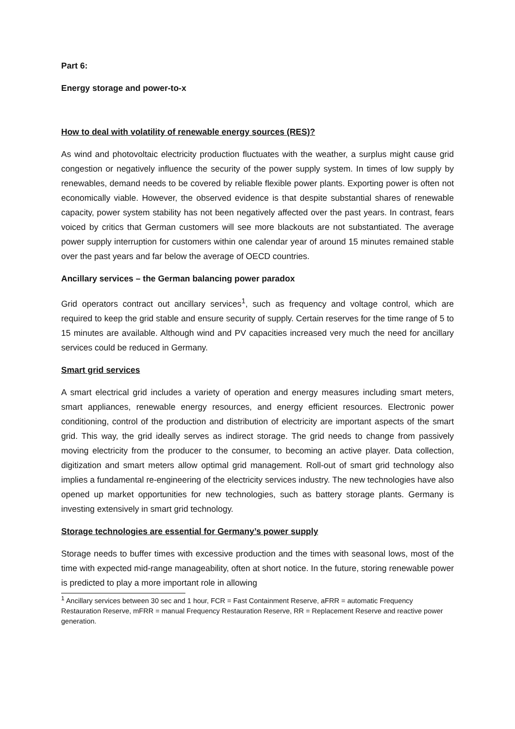Part 6:
Energy storage and power-to-x
How to deal with volatility of renewable energy sources (RES)?
As wind and photovoltaic electricity production fluctuates with the weather, a surplus might cause grid congestion or negatively influence the security of the power supply system. In times of low supply by renewables, demand needs to be covered by reliable flexible power plants. Exporting power is often not economically viable. However, the observed evidence is that despite substantial shares of renewable capacity, power system stability has not been negatively affected over the past years. In contrast, fears voiced by critics that German customers will see more blackouts are not substantiated. The average power supply interruption for customers within one calendar year of around 15 minutes remained stable over the past years and far below the average of OECD countries.
Ancillary services – the German balancing power paradox
Grid operators contract out ancillary services<sup>1</sup>, such as frequency and voltage control, which are required to keep the grid stable and ensure security of supply. Certain reserves for the time range of 5 to 15 minutes are available. Although wind and PV capacities increased very much the need for ancillary services could be reduced in Germany.
Smart grid services
A smart electrical grid includes a variety of operation and energy measures including smart meters, smart appliances, renewable energy resources, and energy efficient resources. Electronic power conditioning, control of the production and distribution of electricity are important aspects of the smart grid. This way, the grid ideally serves as indirect storage. The grid needs to change from passively moving electricity from the producer to the consumer, to becoming an active player. Data collection, digitization and smart meters allow optimal grid management. Roll-out of smart grid technology also implies a fundamental re-engineering of the electricity services industry. The new technologies have also opened up market opportunities for new technologies, such as battery storage plants. Germany is investing extensively in smart grid technology.
Storage technologies are essential for Germany’s power supply
Storage needs to buffer times with excessive production and the times with seasonal lows, most of the time with expected mid-range manageability, often at short notice. In the future, storing renewable power is predicted to play a more important role in allowing
<sup>1</sup> Ancillary services between 30 sec and 1 hour, FCR = Fast Containment Reserve, aFRR = automatic Frequency Restauration Reserve, mFRR = manual Frequency Restauration Reserve, RR = Replacement Reserve and reactive power generation.